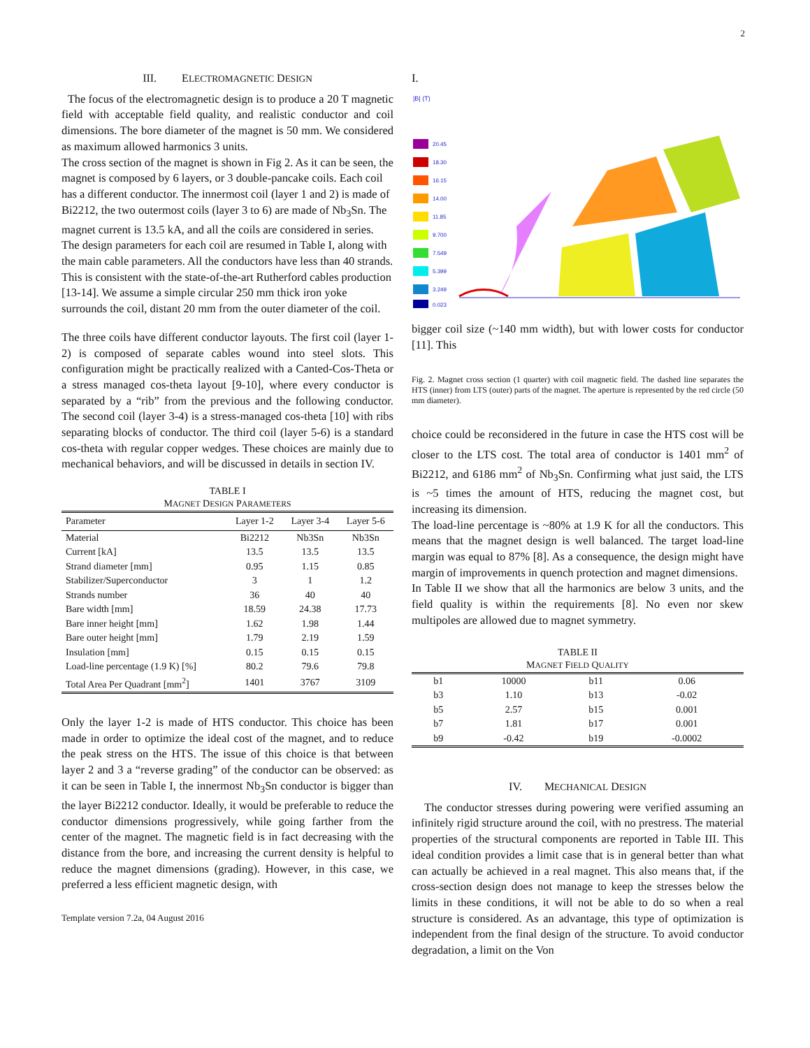2
III. ELECTROMAGNETIC DESIGN
The focus of the electromagnetic design is to produce a 20 T magnetic field with acceptable field quality, and realistic conductor and coil dimensions. The bore diameter of the magnet is 50 mm. We considered as maximum allowed harmonics 3 units.
The cross section of the magnet is shown in Fig 2. As it can be seen, the magnet is composed by 6 layers, or 3 double-pancake coils. Each coil has a different conductor. The innermost coil (layer 1 and 2) is made of Bi2212, the two outermost coils (layer 3 to 6) are made of Nb<sub>3</sub>Sn. The magnet current is 13.5 kA, and all the coils are considered in series. The design parameters for each coil are resumed in Table I, along with the main cable parameters. All the conductors have less than 40 strands. This is consistent with the state-of-the-art Rutherford cables production [13-14]. We assume a simple circular 250 mm thick iron yoke surrounds the coil, distant 20 mm from the outer diameter of the coil.
The three coils have different conductor layouts. The first coil (layer 1-2) is composed of separate cables wound into steel slots. This configuration might be practically realized with a Canted-Cos-Theta or a stress managed cos-theta layout [9-10], where every conductor is separated by a “rib” from the previous and the following conductor. The second coil (layer 3-4) is a stress-managed cos-theta [10] with ribs separating blocks of conductor. The third coil (layer 5-6) is a standard cos-theta with regular copper wedges. These choices are mainly due to mechanical behaviors, and will be discussed in details in section IV.
TABLE I
MAGNET DESIGN PARAMETERS
| Parameter | Layer 1-2 | Layer 3-4 | Layer 5-6 |
| --- | --- | --- | --- |
| Material | Bi2212 | Nb3Sn | Nb3Sn |
| Current [kA] | 13.5 | 13.5 | 13.5 |
| Strand diameter [mm] | 0.95 | 1.15 | 0.85 |
| Stabilizer/Superconductor | 3 | 1 | 1.2 |
| Strands number | 36 | 40 | 40 |
| Bare width [mm] | 18.59 | 24.38 | 17.73 |
| Bare inner height [mm] | 1.62 | 1.98 | 1.44 |
| Bare outer height [mm] | 1.79 | 2.19 | 1.59 |
| Insulation [mm] | 0.15 | 0.15 | 0.15 |
| Load-line percentage (1.9 K) [%] | 80.2 | 79.6 | 79.8 |
| Total Area Per Quadrant [mm<sup>2</sup>] | 1401 | 3767 | 3109 |
Only the layer 1-2 is made of HTS conductor. This choice has been made in order to optimize the ideal cost of the magnet, and to reduce the peak stress on the HTS. The issue of this choice is that between layer 2 and 3 a “reverse grading” of the conductor can be observed: as it can be seen in Table I, the innermost Nb<sub>3</sub>Sn conductor is bigger than the layer Bi2212 conductor. Ideally, it would be preferable to reduce the conductor dimensions progressively, while going farther from the center of the magnet. The magnetic field is in fact decreasing with the distance from the bore, and increasing the current density is helpful to reduce the magnet dimensions (grading). However, in this case, we preferred a less efficient magnetic design, with
Template version 7.2a, 04 August 2016
I.
|B| (T)
20.45
18.30
16.15
14.00
11.85
9.700
7.549
5.399
3.249
0.023
bigger coil size (~140 mm width), but with lower costs for conductor [11]. This
Fig. 2. Magnet cross section (1 quarter) with coil magnetic field. The dashed line separates the HTS (inner) from LTS (outer) parts of the magnet. The aperture is represented by the red circle (50 mm diameter).
choice could be reconsidered in the future in case the HTS cost will be closer to the LTS cost. The total area of conductor is 1401 mm<sup>2</sup> of Bi2212, and 6186 mm<sup>2</sup> of Nb<sub>3</sub>Sn. Confirming what just said, the LTS is ~5 times the amount of HTS, reducing the magnet cost, but increasing its dimension.
The load-line percentage is ~80% at 1.9 K for all the conductors. This means that the magnet design is well balanced. The target load-line margin was equal to 87% [8]. As a consequence, the design might have margin of improvements in quench protection and magnet dimensions.
In Table II we show that all the harmonics are below 3 units, and the field quality is within the requirements [8]. No even nor skew multipoles are allowed due to magnet symmetry.
TABLE II
MAGNET FIELD QUALITY
| b1 | 10000 | b11 | 0.06 |
| b3 | 1.10 | b13 | -0.02 |
| b5 | 2.57 | b15 | 0.001 |
| b7 | 1.81 | b17 | 0.001 |
| b9 | -0.42 | b19 | -0.0002 |
IV. MECHANICAL DESIGN
The conductor stresses during powering were verified assuming an infinitely rigid structure around the coil, with no prestress. The material properties of the structural components are reported in Table III. This ideal condition provides a limit case that is in general better than what can actually be achieved in a real magnet. This also means that, if the cross-section design does not manage to keep the stresses below the limits in these conditions, it will not be able to do so when a real structure is considered. As an advantage, this type of optimization is independent from the final design of the structure. To avoid conductor degradation, a limit on the Von